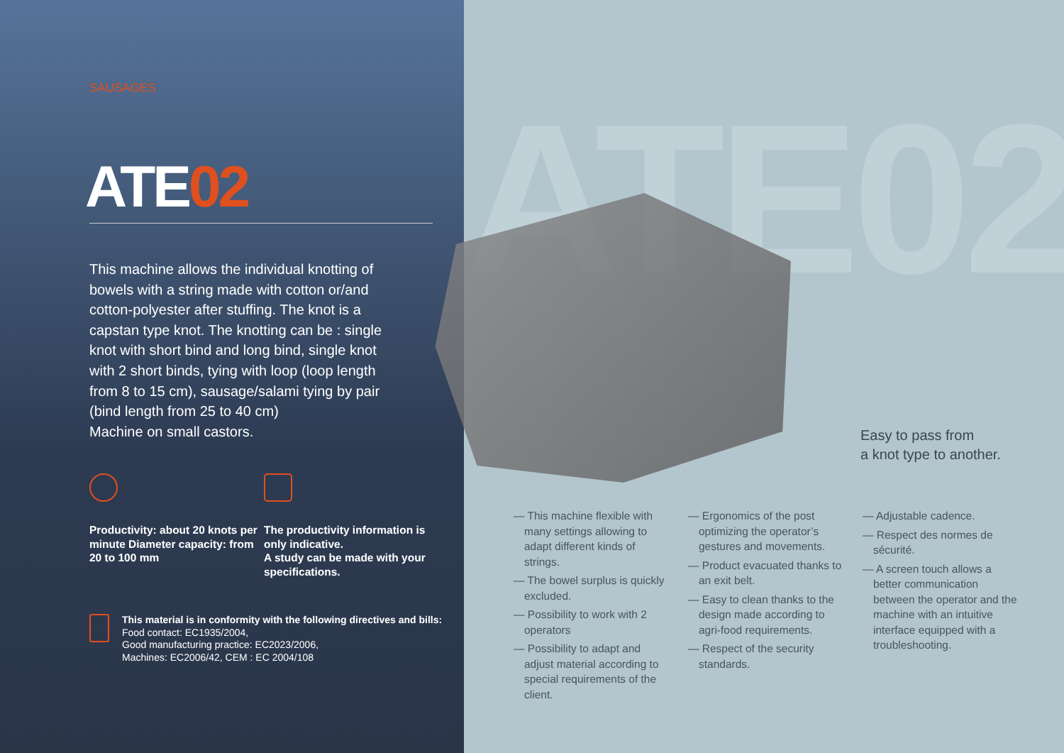SAUSAGES
ATE02
This machine allows the individual knotting of bowels with a string made with cotton or/and cotton-polyester after stuffing. The knot is a capstan type knot. The knotting can be : single knot with short bind and long bind, single knot with 2 short binds, tying with loop (loop length from 8 to 15 cm), sausage/salami tying by pair (bind length from 25 to 40 cm)
Machine on small castors.
Productivity: about 20 knots per minute Diameter capacity: from 20 to 100 mm
The productivity information is only indicative.
A study can be made with your specifications.
This material is in conformity with the following directives and bills:
Food contact: EC1935/2004,
Good manufacturing practice: EC2023/2006,
Machines: EC2006/42, CEM : EC 2004/108
ATE02
Easy to pass from
a knot type to another.
— This machine flexible with many settings allowing to adapt different kinds of strings.
— The bowel surplus is quickly excluded.
— Possibility to work with 2 operators
— Possibility to adapt and adjust material according to special requirements of the client.
— Ergonomics of the post optimizing the operator’s gestures and movements.
— Product evacuated thanks to an exit belt.
— Easy to clean thanks to the design made according to agri-food requirements.
— Respect of the security standards.
— Adjustable cadence.
— Respect des normes de sécurité.
— A screen touch allows a better communication between the operator and the machine with an intuitive interface equipped with a troubleshooting.